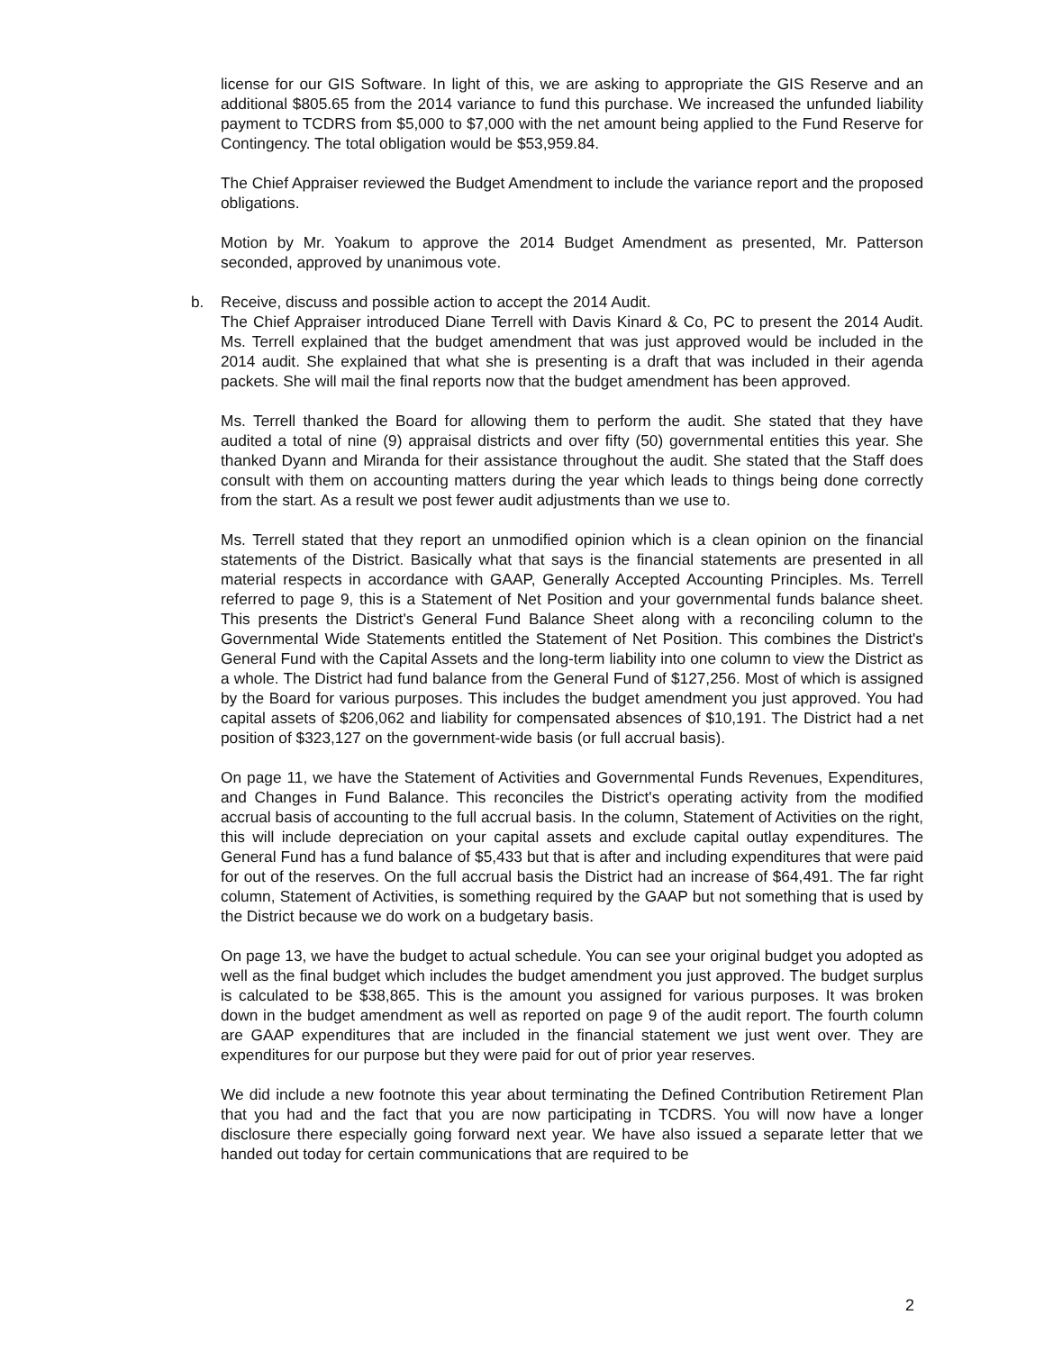license for our GIS Software. In light of this, we are asking to appropriate the GIS Reserve and an additional $805.65 from the 2014 variance to fund this purchase. We increased the unfunded liability payment to TCDRS from $5,000 to $7,000 with the net amount being applied to the Fund Reserve for Contingency. The total obligation would be $53,959.84.
The Chief Appraiser reviewed the Budget Amendment to include the variance report and the proposed obligations.
Motion by Mr. Yoakum to approve the 2014 Budget Amendment as presented, Mr. Patterson seconded, approved by unanimous vote.
b.
Receive, discuss and possible action to accept the 2014 Audit.
The Chief Appraiser introduced Diane Terrell with Davis Kinard & Co, PC to present the 2014 Audit. Ms. Terrell explained that the budget amendment that was just approved would be included in the 2014 audit. She explained that what she is presenting is a draft that was included in their agenda packets. She will mail the final reports now that the budget amendment has been approved.
Ms. Terrell thanked the Board for allowing them to perform the audit. She stated that they have audited a total of nine (9) appraisal districts and over fifty (50) governmental entities this year. She thanked Dyann and Miranda for their assistance throughout the audit. She stated that the Staff does consult with them on accounting matters during the year which leads to things being done correctly from the start. As a result we post fewer audit adjustments than we use to.
Ms. Terrell stated that they report an unmodified opinion which is a clean opinion on the financial statements of the District. Basically what that says is the financial statements are presented in all material respects in accordance with GAAP, Generally Accepted Accounting Principles. Ms. Terrell referred to page 9, this is a Statement of Net Position and your governmental funds balance sheet. This presents the District's General Fund Balance Sheet along with a reconciling column to the Governmental Wide Statements entitled the Statement of Net Position. This combines the District's General Fund with the Capital Assets and the long-term liability into one column to view the District as a whole. The District had fund balance from the General Fund of $127,256. Most of which is assigned by the Board for various purposes. This includes the budget amendment you just approved. You had capital assets of $206,062 and liability for compensated absences of $10,191. The District had a net position of $323,127 on the government-wide basis (or full accrual basis).
On page 11, we have the Statement of Activities and Governmental Funds Revenues, Expenditures, and Changes in Fund Balance. This reconciles the District's operating activity from the modified accrual basis of accounting to the full accrual basis. In the column, Statement of Activities on the right, this will include depreciation on your capital assets and exclude capital outlay expenditures. The General Fund has a fund balance of $5,433 but that is after and including expenditures that were paid for out of the reserves. On the full accrual basis the District had an increase of $64,491. The far right column, Statement of Activities, is something required by the GAAP but not something that is used by the District because we do work on a budgetary basis.
On page 13, we have the budget to actual schedule. You can see your original budget you adopted as well as the final budget which includes the budget amendment you just approved. The budget surplus is calculated to be $38,865. This is the amount you assigned for various purposes. It was broken down in the budget amendment as well as reported on page 9 of the audit report. The fourth column are GAAP expenditures that are included in the financial statement we just went over. They are expenditures for our purpose but they were paid for out of prior year reserves.
We did include a new footnote this year about terminating the Defined Contribution Retirement Plan that you had and the fact that you are now participating in TCDRS. You will now have a longer disclosure there especially going forward next year. We have also issued a separate letter that we handed out today for certain communications that are required to be
2